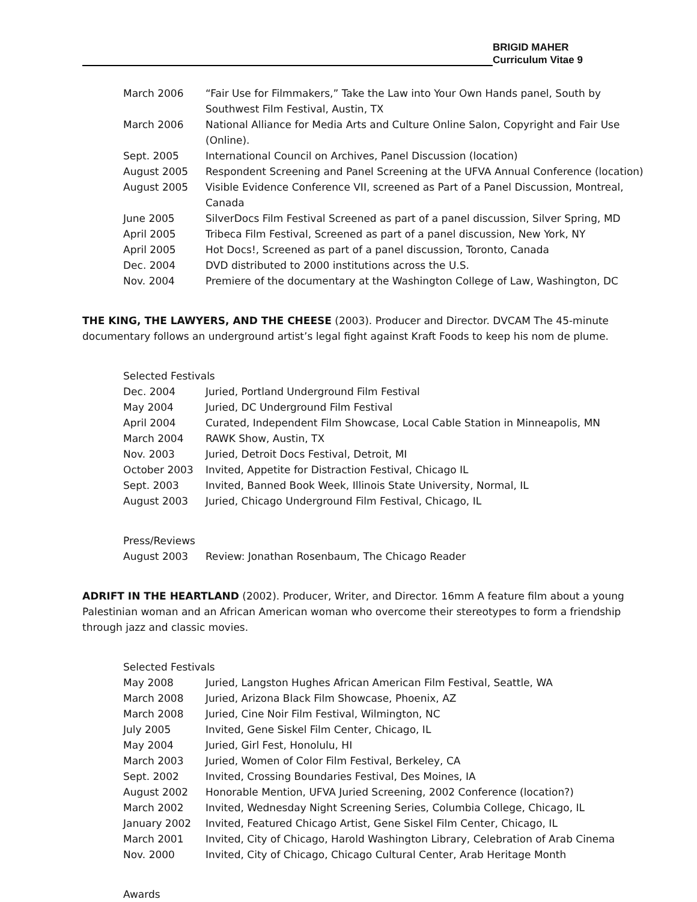BRIGID MAHER
Curriculum Vitae 9
March 2006 “Fair Use for Filmmakers,” Take the Law into Your Own Hands panel, South by Southwest Film Festival, Austin, TX
March 2006 National Alliance for Media Arts and Culture Online Salon, Copyright and Fair Use (Online).
Sept. 2005 International Council on Archives, Panel Discussion (location)
August 2005 Respondent Screening and Panel Screening at the UFVA Annual Conference (location)
August 2005 Visible Evidence Conference VII, screened as Part of a Panel Discussion, Montreal, Canada
June 2005 SilverDocs Film Festival Screened as part of a panel discussion, Silver Spring, MD
April 2005 Tribeca Film Festival, Screened as part of a panel discussion, New York, NY
April 2005 Hot Docs!, Screened as part of a panel discussion, Toronto, Canada
Dec. 2004 DVD distributed to 2000 institutions across the U.S.
Nov. 2004 Premiere of the documentary at the Washington College of Law, Washington, DC
THE KING, THE LAWYERS, AND THE CHEESE (2003). Producer and Director. DVCAM The 45-minute documentary follows an underground artist’s legal fight against Kraft Foods to keep his nom de plume.
Selected Festivals
Dec. 2004 Juried, Portland Underground Film Festival
May 2004 Juried, DC Underground Film Festival
April 2004 Curated, Independent Film Showcase, Local Cable Station in Minneapolis, MN
March 2004 RAWK Show, Austin, TX
Nov. 2003 Juried, Detroit Docs Festival, Detroit, MI
October 2003 Invited, Appetite for Distraction Festival, Chicago IL
Sept. 2003 Invited, Banned Book Week, Illinois State University, Normal, IL
August 2003 Juried, Chicago Underground Film Festival, Chicago, IL
Press/Reviews
August 2003 Review: Jonathan Rosenbaum, The Chicago Reader
ADRIFT IN THE HEARTLAND (2002). Producer, Writer, and Director. 16mm A feature film about a young Palestinian woman and an African American woman who overcome their stereotypes to form a friendship through jazz and classic movies.
Selected Festivals
May 2008 Juried, Langston Hughes African American Film Festival, Seattle, WA
March 2008 Juried, Arizona Black Film Showcase, Phoenix, AZ
March 2008 Juried, Cine Noir Film Festival, Wilmington, NC
July 2005 Invited, Gene Siskel Film Center, Chicago, IL
May 2004 Juried, Girl Fest, Honolulu, HI
March 2003 Juried, Women of Color Film Festival, Berkeley, CA
Sept. 2002 Invited, Crossing Boundaries Festival, Des Moines, IA
August 2002 Honorable Mention, UFVA Juried Screening, 2002 Conference (location?)
March 2002 Invited, Wednesday Night Screening Series, Columbia College, Chicago, IL
January 2002 Invited, Featured Chicago Artist, Gene Siskel Film Center, Chicago, IL
March 2001 Invited, City of Chicago, Harold Washington Library, Celebration of Arab Cinema
Nov. 2000 Invited, City of Chicago, Chicago Cultural Center, Arab Heritage Month
Awards